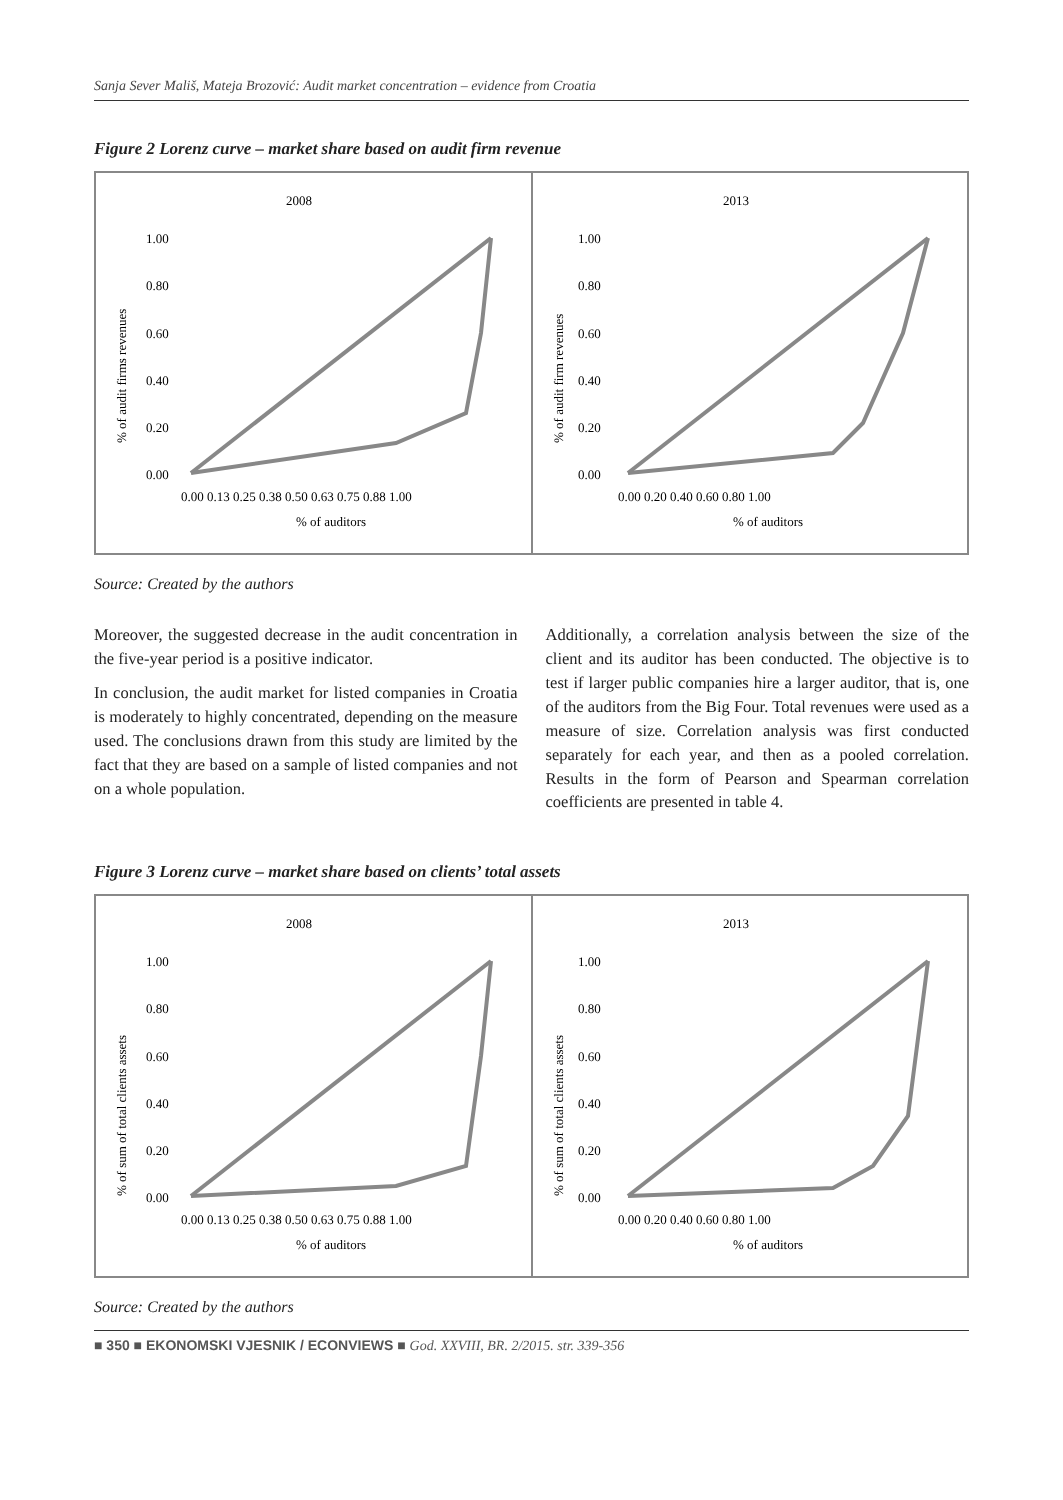Sanja Sever Mališ, Mateja Brozović: Audit market concentration – evidence from Croatia
Figure 2 Lorenz curve – market share based on audit firm revenue
2008
1.00
0.80
0.60
0.40
0.20
0.00
0.00 0.13 0.25 0.38 0.50 0.63 0.75 0.88 1.00
% of auditors
% of audit firms revenues
2013
1.00
0.80
0.60
0.40
0.20
0.00
0.00 0.20 0.40 0.60 0.80 1.00
% of auditors
% of audit firm revenues
Source: Created by the authors
Moreover, the suggested decrease in the audit concentration in the five-year period is a positive indicator.
In conclusion, the audit market for listed companies in Croatia is moderately to highly concentrated, depending on the measure used. The conclusions drawn from this study are limited by the fact that they are based on a sample of listed companies and not on a whole population.
Additionally, a correlation analysis between the size of the client and its auditor has been conducted. The objective is to test if larger public companies hire a larger auditor, that is, one of the auditors from the Big Four. Total revenues were used as a measure of size. Correlation analysis was first conducted separately for each year, and then as a pooled correlation. Results in the form of Pearson and Spearman correlation coefficients are presented in table 4.
Figure 3 Lorenz curve – market share based on clients’ total assets
2008
1.00
0.80
0.60
0.40
0.20
0.00
0.00 0.13 0.25 0.38 0.50 0.63 0.75 0.88 1.00
% of auditors
% of sum of total clients assets
2013
1.00
0.80
0.60
0.40
0.20
0.00
0.00 0.20 0.40 0.60 0.80 1.00
% of auditors
% of sum of total clients assets
Source: Created by the authors
■ 350 ■ EKONOMSKI VJESNIK / ECONVIEWS ■ God. XXVIII, BR. 2/2015. str. 339-356